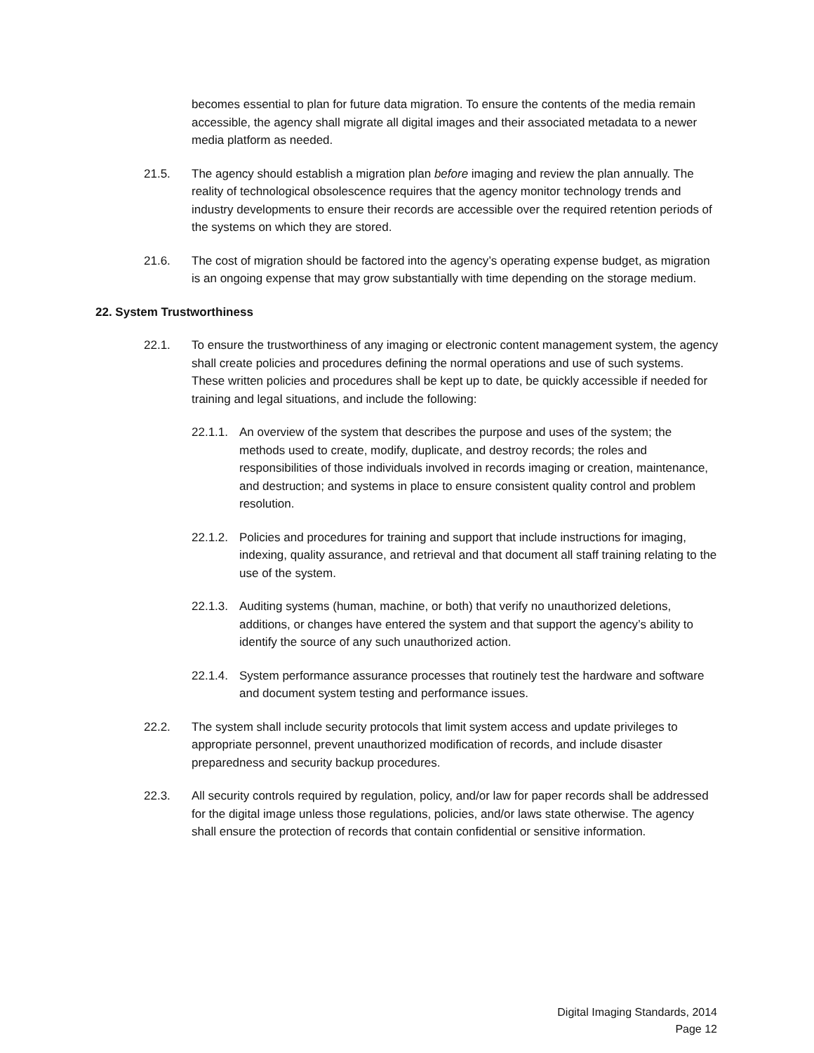becomes essential to plan for future data migration. To ensure the contents of the media remain accessible, the agency shall migrate all digital images and their associated metadata to a newer media platform as needed.
21.5. The agency should establish a migration plan before imaging and review the plan annually. The reality of technological obsolescence requires that the agency monitor technology trends and industry developments to ensure their records are accessible over the required retention periods of the systems on which they are stored.
21.6. The cost of migration should be factored into the agency’s operating expense budget, as migration is an ongoing expense that may grow substantially with time depending on the storage medium.
22. System Trustworthiness
22.1. To ensure the trustworthiness of any imaging or electronic content management system, the agency shall create policies and procedures defining the normal operations and use of such systems. These written policies and procedures shall be kept up to date, be quickly accessible if needed for training and legal situations, and include the following:
22.1.1. An overview of the system that describes the purpose and uses of the system; the methods used to create, modify, duplicate, and destroy records; the roles and responsibilities of those individuals involved in records imaging or creation, maintenance, and destruction; and systems in place to ensure consistent quality control and problem resolution.
22.1.2. Policies and procedures for training and support that include instructions for imaging, indexing, quality assurance, and retrieval and that document all staff training relating to the use of the system.
22.1.3. Auditing systems (human, machine, or both) that verify no unauthorized deletions, additions, or changes have entered the system and that support the agency’s ability to identify the source of any such unauthorized action.
22.1.4. System performance assurance processes that routinely test the hardware and software and document system testing and performance issues.
22.2. The system shall include security protocols that limit system access and update privileges to appropriate personnel, prevent unauthorized modification of records, and include disaster preparedness and security backup procedures.
22.3. All security controls required by regulation, policy, and/or law for paper records shall be addressed for the digital image unless those regulations, policies, and/or laws state otherwise. The agency shall ensure the protection of records that contain confidential or sensitive information.
Digital Imaging Standards, 2014
Page 12